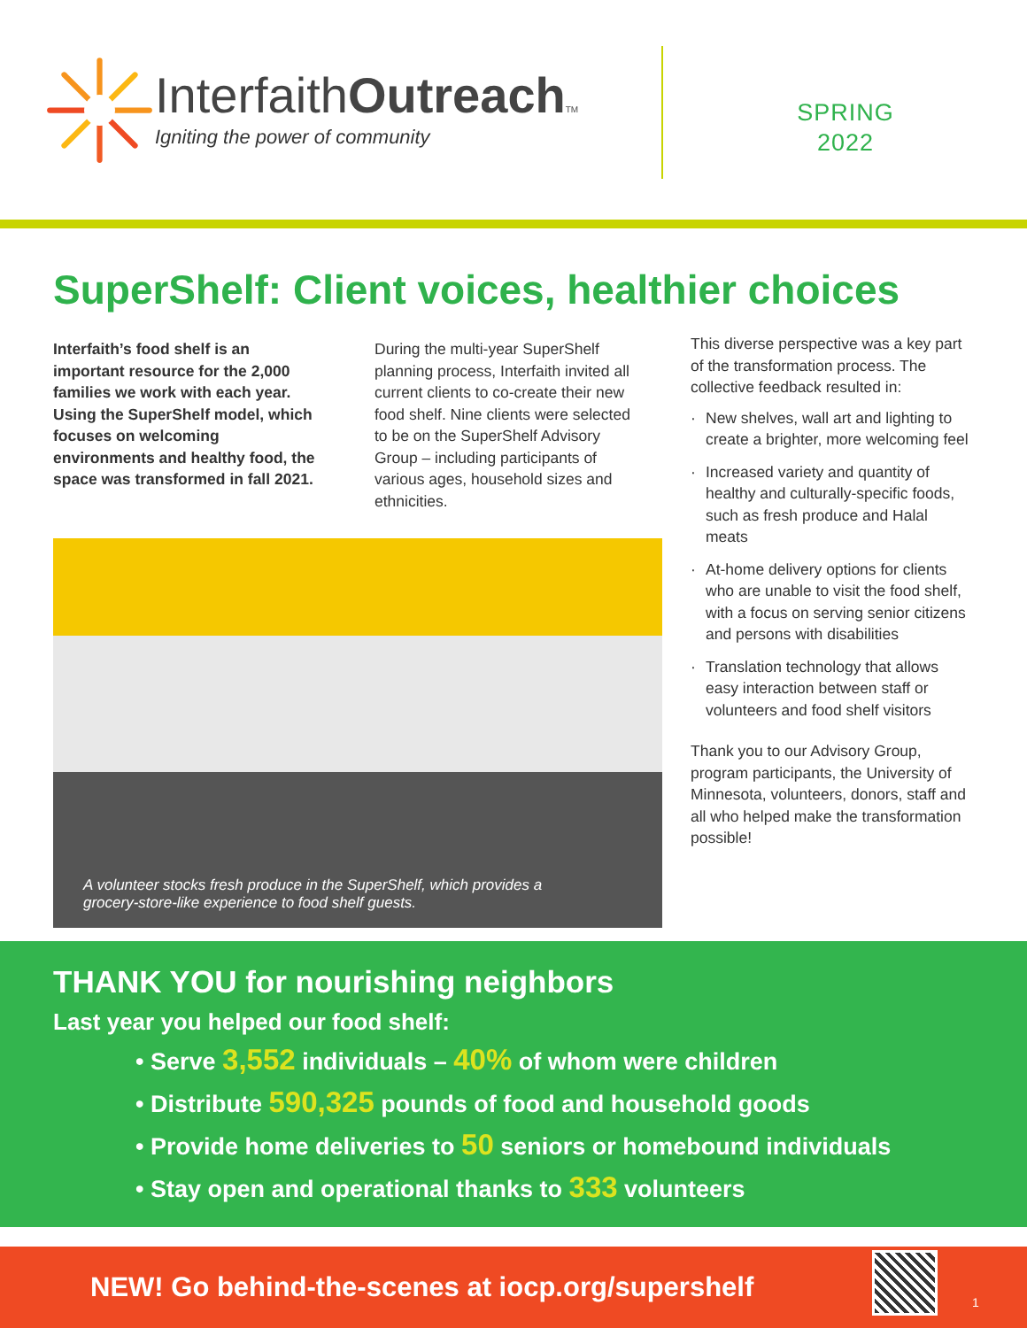InterfaithOutreach TM
Igniting the power of community
SPRING
2022
SuperShelf: Client voices, healthier choices
Interfaith’s food shelf is an important resource for the 2,000 families we work with each year. Using the SuperShelf model, which focuses on welcoming environments and healthy food, the space was transformed in fall 2021.
During the multi-year SuperShelf planning process, Interfaith invited all current clients to co-create their new food shelf. Nine clients were selected to be on the SuperShelf Advisory Group – including participants of various ages, household sizes and ethnicities.
A volunteer stocks fresh produce in the SuperShelf, which provides a
grocery-store-like experience to food shelf guests.
This diverse perspective was a key part of the transformation process. The collective feedback resulted in:
· New shelves, wall art and lighting to create a brighter, more welcoming feel
· Increased variety and quantity of healthy and culturally-specific foods, such as fresh produce and Halal meats
· At-home delivery options for clients who are unable to visit the food shelf, with a focus on serving senior citizens and persons with disabilities
· Translation technology that allows easy interaction between staff or volunteers and food shelf visitors
Thank you to our Advisory Group, program participants, the University of Minnesota, volunteers, donors, staff and all who helped make the transformation possible!
THANK YOU for nourishing neighbors
Last year you helped our food shelf:
• Serve 3,552 individuals – 40% of whom were children
• Distribute 590,325 pounds of food and household goods
• Provide home deliveries to 50 seniors or homebound individuals
• Stay open and operational thanks to 333 volunteers
NEW! Go behind-the-scenes at iocp.org/supershelf
1